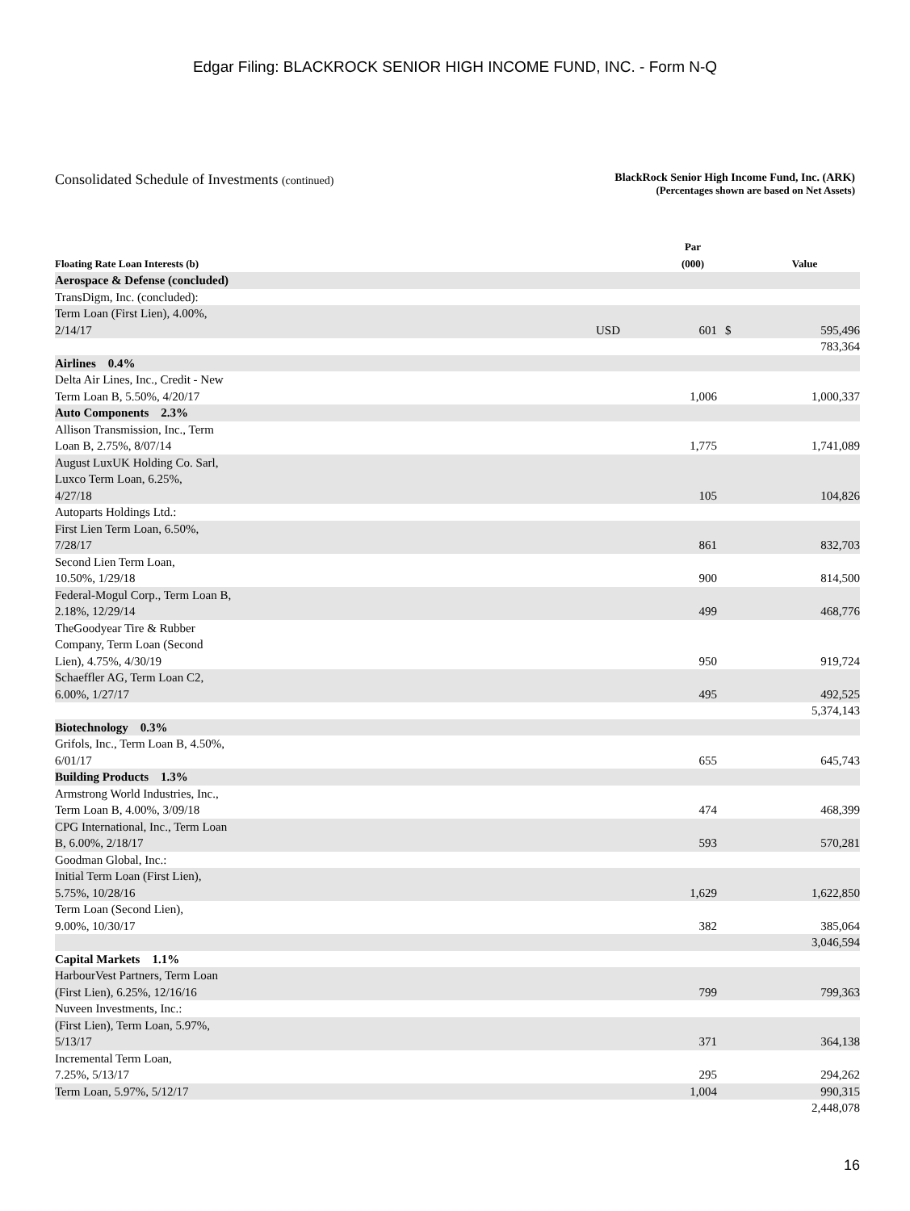Edgar Filing: BLACKROCK SENIOR HIGH INCOME FUND, INC. - Form N-Q
Consolidated Schedule of Investments (continued)
BlackRock Senior High Income Fund, Inc. (ARK)
(Percentages shown are based on Net Assets)
| Floating Rate Loan Interests (b) | | Par (000) | | Value |
| --- | --- | --- | --- | --- |
| Aerospace & Defense (concluded) | | | | |
| TransDigm, Inc. (concluded): | | | | |
| Term Loan (First Lien), 4.00%, 2/14/17 | USD | 601 | $ | 595,496 |
| | | | | 783,364 |
| Airlines 0.4% | | | | |
| Delta Air Lines, Inc., Credit - New Term Loan B, 5.50%, 4/20/17 | | 1,006 | | 1,000,337 |
| Auto Components 2.3% | | | | |
| Allison Transmission, Inc., Term Loan B, 2.75%, 8/07/14 | | 1,775 | | 1,741,089 |
| August LuxUK Holding Co. Sarl, Luxco Term Loan, 6.25%, 4/27/18 | | 105 | | 104,826 |
| Autoparts Holdings Ltd.: | | | | |
| First Lien Term Loan, 6.50%, 7/28/17 | | 861 | | 832,703 |
| Second Lien Term Loan, 10.50%, 1/29/18 | | 900 | | 814,500 |
| Federal-Mogul Corp., Term Loan B, 2.18%, 12/29/14 | | 499 | | 468,776 |
| TheGoodyear Tire & Rubber Company, Term Loan (Second Lien), 4.75%, 4/30/19 | | 950 | | 919,724 |
| Schaeffler AG, Term Loan C2, 6.00%, 1/27/17 | | 495 | | 492,525 |
| | | | | 5,374,143 |
| Biotechnology 0.3% | | | | |
| Grifols, Inc., Term Loan B, 4.50%, 6/01/17 | | 655 | | 645,743 |
| Building Products 1.3% | | | | |
| Armstrong World Industries, Inc., Term Loan B, 4.00%, 3/09/18 | | 474 | | 468,399 |
| CPG International, Inc., Term Loan B, 6.00%, 2/18/17 | | 593 | | 570,281 |
| Goodman Global, Inc.: | | | | |
| Initial Term Loan (First Lien), 5.75%, 10/28/16 | | 1,629 | | 1,622,850 |
| Term Loan (Second Lien), 9.00%, 10/30/17 | | 382 | | 385,064 |
| | | | | 3,046,594 |
| Capital Markets 1.1% | | | | |
| HarbourVest Partners, Term Loan (First Lien), 6.25%, 12/16/16 | | 799 | | 799,363 |
| Nuveen Investments, Inc.: | | | | |
| (First Lien), Term Loan, 5.97%, 5/13/17 | | 371 | | 364,138 |
| Incremental Term Loan, 7.25%, 5/13/17 | | 295 | | 294,262 |
| Term Loan, 5.97%, 5/12/17 | | 1,004 | | 990,315 |
| | | | | 2,448,078 |
16